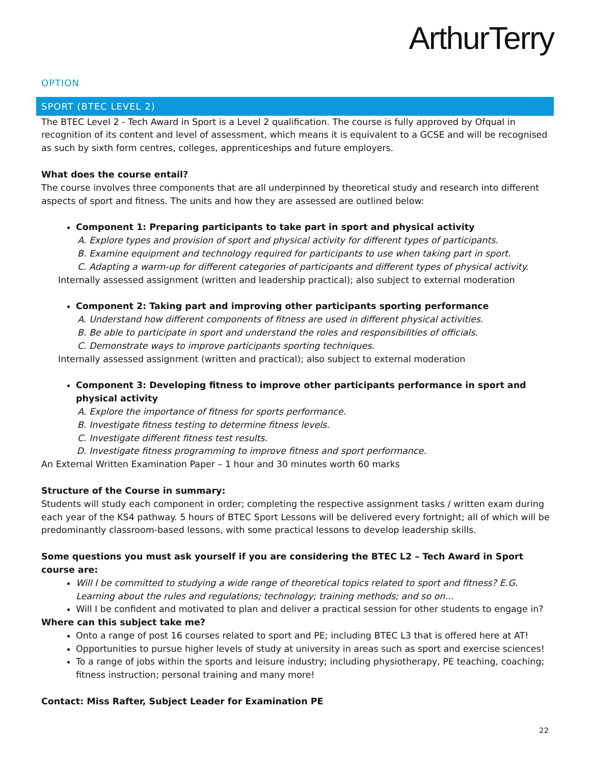ArthurTerry
OPTION
SPORT (BTEC LEVEL 2)
The BTEC Level 2 - Tech Award in Sport is a Level 2 qualification. The course is fully approved by Ofqual in recognition of its content and level of assessment, which means it is equivalent to a GCSE and will be recognised as such by sixth form centres, colleges, apprenticeships and future employers.
What does the course entail?
The course involves three components that are all underpinned by theoretical study and research into different aspects of sport and fitness. The units and how they are assessed are outlined below:
Component 1: Preparing participants to take part in sport and physical activity
A. Explore types and provision of sport and physical activity for different types of participants.
B. Examine equipment and technology required for participants to use when taking part in sport.
C. Adapting a warm-up for different categories of participants and different types of physical activity.
Internally assessed assignment (written and leadership practical); also subject to external moderation
Component 2: Taking part and improving other participants sporting performance
A. Understand how different components of fitness are used in different physical activities.
B. Be able to participate in sport and understand the roles and responsibilities of officials.
C. Demonstrate ways to improve participants sporting techniques.
Internally assessed assignment (written and practical); also subject to external moderation
Component 3: Developing fitness to improve other participants performance in sport and physical activity
A. Explore the importance of fitness for sports performance.
B. Investigate fitness testing to determine fitness levels.
C. Investigate different fitness test results.
D. Investigate fitness programming to improve fitness and sport performance.
An External Written Examination Paper – 1 hour and 30 minutes worth 60 marks
Structure of the Course in summary:
Students will study each component in order; completing the respective assignment tasks / written exam during each year of the KS4 pathway. 5 hours of BTEC Sport Lessons will be delivered every fortnight; all of which will be predominantly classroom-based lessons, with some practical lessons to develop leadership skills.
Some questions you must ask yourself if you are considering the BTEC L2 – Tech Award in Sport course are:
Will I be committed to studying a wide range of theoretical topics related to sport and fitness? E.G. Learning about the rules and regulations; technology; training methods; and so on…
Will I be confident and motivated to plan and deliver a practical session for other students to engage in?
Where can this subject take me?
Onto a range of post 16 courses related to sport and PE; including BTEC L3 that is offered here at AT!
Opportunities to pursue higher levels of study at university in areas such as sport and exercise sciences!
To a range of jobs within the sports and leisure industry; including physiotherapy, PE teaching, coaching; fitness instruction; personal training and many more!
Contact: Miss Rafter, Subject Leader for Examination PE
22